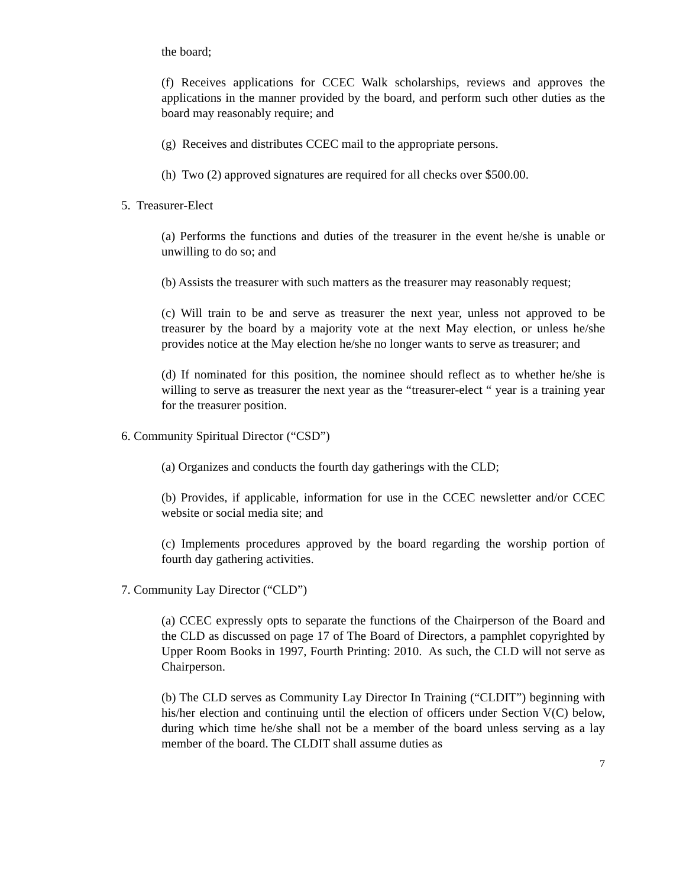the board;
(f) Receives applications for CCEC Walk scholarships, reviews and approves the applications in the manner provided by the board, and perform such other duties as the board may reasonably require; and
(g) Receives and distributes CCEC mail to the appropriate persons.
(h) Two (2) approved signatures are required for all checks over $500.00.
5. Treasurer-Elect
(a) Performs the functions and duties of the treasurer in the event he/she is unable or unwilling to do so; and
(b) Assists the treasurer with such matters as the treasurer may reasonably request;
(c) Will train to be and serve as treasurer the next year, unless not approved to be treasurer by the board by a majority vote at the next May election, or unless he/she provides notice at the May election he/she no longer wants to serve as treasurer; and
(d) If nominated for this position, the nominee should reflect as to whether he/she is willing to serve as treasurer the next year as the “treasurer-elect “ year is a training year for the treasurer position.
6. Community Spiritual Director (“CSD”)
(a) Organizes and conducts the fourth day gatherings with the CLD;
(b) Provides, if applicable, information for use in the CCEC newsletter and/or CCEC website or social media site; and
(c) Implements procedures approved by the board regarding the worship portion of fourth day gathering activities.
7. Community Lay Director (“CLD”)
(a) CCEC expressly opts to separate the functions of the Chairperson of the Board and the CLD as discussed on page 17 of The Board of Directors, a pamphlet copyrighted by Upper Room Books in 1997, Fourth Printing: 2010. As such, the CLD will not serve as Chairperson.
(b) The CLD serves as Community Lay Director In Training (“CLDIT”) beginning with his/her election and continuing until the election of officers under Section V(C) below, during which time he/she shall not be a member of the board unless serving as a lay member of the board. The CLDIT shall assume duties as
7